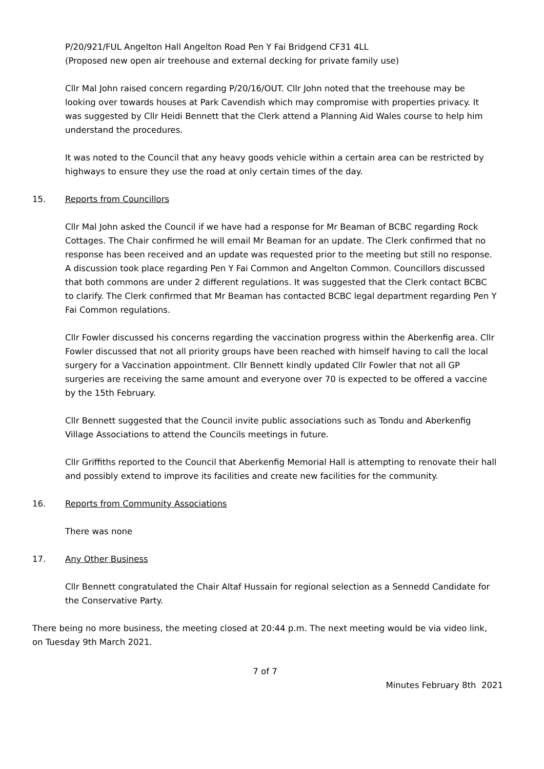P/20/921/FUL Angelton Hall Angelton Road Pen Y Fai Bridgend CF31 4LL
(Proposed new open air treehouse and external decking for private family use)
Cllr Mal John raised concern regarding P/20/16/OUT. Cllr John noted that the treehouse may be looking over towards houses at Park Cavendish which may compromise with properties privacy. It was suggested by Cllr Heidi Bennett that the Clerk attend a Planning Aid Wales course to help him understand the procedures.
It was noted to the Council that any heavy goods vehicle within a certain area can be restricted by highways to ensure they use the road at only certain times of the day.
15. Reports from Councillors
Cllr Mal John asked the Council if we have had a response for Mr Beaman of BCBC regarding Rock Cottages. The Chair confirmed he will email Mr Beaman for an update. The Clerk confirmed that no response has been received and an update was requested prior to the meeting but still no response. A discussion took place regarding Pen Y Fai Common and Angelton Common. Councillors discussed that both commons are under 2 different regulations. It was suggested that the Clerk contact BCBC to clarify. The Clerk confirmed that Mr Beaman has contacted BCBC legal department regarding Pen Y Fai Common regulations.
Cllr Fowler discussed his concerns regarding the vaccination progress within the Aberkenfig area. Cllr Fowler discussed that not all priority groups have been reached with himself having to call the local surgery for a Vaccination appointment. Cllr Bennett kindly updated Cllr Fowler that not all GP surgeries are receiving the same amount and everyone over 70 is expected to be offered a vaccine by the 15th February.
Cllr Bennett suggested that the Council invite public associations such as Tondu and Aberkenfig Village Associations to attend the Councils meetings in future.
Cllr Griffiths reported to the Council that Aberkenfig Memorial Hall is attempting to renovate their hall and possibly extend to improve its facilities and create new facilities for the community.
16. Reports from Community Associations
There was none
17. Any Other Business
Cllr Bennett congratulated the Chair Altaf Hussain for regional selection as a Sennedd Candidate for the Conservative Party.
There being no more business, the meeting closed at 20:44 p.m. The next meeting would be via video link, on Tuesday 9th March 2021.
7 of 7
Minutes February 8th 2021